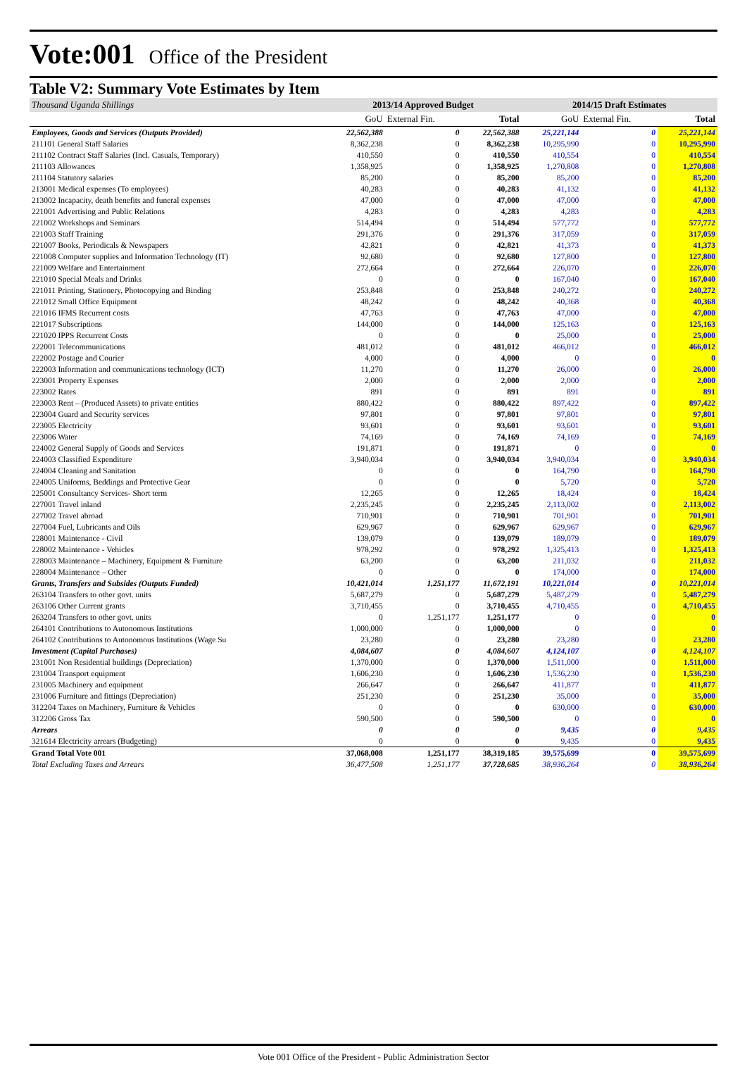Vote:001 Office of the President
Table V2: Summary Vote Estimates by Item
| Thousand Uganda Shillings | 2013/14 Approved Budget | | | 2014/15 Draft Estimates | | |
| | GoU | External Fin. | Total | GoU | External Fin. | Total |
| Employees, Goods and Services (Outputs Provided) | 22,562,388 | 0 | 22,562,388 | 25,221,144 | 0 | 25,221,144 |
| 211101 General Staff Salaries | 8,362,238 | 0 | 8,362,238 | 10,295,990 | 0 | 10,295,990 |
| 211102 Contract Staff Salaries (Incl. Casuals, Temporary) | 410,550 | 0 | 410,550 | 410,554 | 0 | 410,554 |
| 211103 Allowances | 1,358,925 | 0 | 1,358,925 | 1,270,808 | 0 | 1,270,808 |
| 211104 Statutory salaries | 85,200 | 0 | 85,200 | 85,200 | 0 | 85,200 |
| 213001 Medical expenses (To employees) | 40,283 | 0 | 40,283 | 41,132 | 0 | 41,132 |
| 213002 Incapacity, death benefits and funeral expenses | 47,000 | 0 | 47,000 | 47,000 | 0 | 47,000 |
| 221001 Advertising and Public Relations | 4,283 | 0 | 4,283 | 4,283 | 0 | 4,283 |
| 221002 Workshops and Seminars | 514,494 | 0 | 514,494 | 577,772 | 0 | 577,772 |
| 221003 Staff Training | 291,376 | 0 | 291,376 | 317,059 | 0 | 317,059 |
| 221007 Books, Periodicals & Newspapers | 42,821 | 0 | 42,821 | 41,373 | 0 | 41,373 |
| 221008 Computer supplies and Information Technology (IT) | 92,680 | 0 | 92,680 | 127,800 | 0 | 127,800 |
| 221009 Welfare and Entertainment | 272,664 | 0 | 272,664 | 226,070 | 0 | 226,070 |
| 221010 Special Meals and Drinks | 0 | 0 | 0 | 167,040 | 0 | 167,040 |
| 221011 Printing, Stationery, Photocopying and Binding | 253,848 | 0 | 253,848 | 240,272 | 0 | 240,272 |
| 221012 Small Office Equipment | 48,242 | 0 | 48,242 | 40,368 | 0 | 40,368 |
| 221016 IFMS Recurrent costs | 47,763 | 0 | 47,763 | 47,000 | 0 | 47,000 |
| 221017 Subscriptions | 144,000 | 0 | 144,000 | 125,163 | 0 | 125,163 |
| 221020 IPPS Recurrent Costs | 0 | 0 | 0 | 25,000 | 0 | 25,000 |
| 222001 Telecommunications | 481,012 | 0 | 481,012 | 466,012 | 0 | 466,012 |
| 222002 Postage and Courier | 4,000 | 0 | 4,000 | 0 | 0 | 0 |
| 222003 Information and communications technology (ICT) | 11,270 | 0 | 11,270 | 26,000 | 0 | 26,000 |
| 223001 Property Expenses | 2,000 | 0 | 2,000 | 2,000 | 0 | 2,000 |
| 223002 Rates | 891 | 0 | 891 | 891 | 0 | 891 |
| 223003 Rent – (Produced Assets) to private entities | 880,422 | 0 | 880,422 | 897,422 | 0 | 897,422 |
| 223004 Guard and Security services | 97,801 | 0 | 97,801 | 97,801 | 0 | 97,801 |
| 223005 Electricity | 93,601 | 0 | 93,601 | 93,601 | 0 | 93,601 |
| 223006 Water | 74,169 | 0 | 74,169 | 74,169 | 0 | 74,169 |
| 224002 General Supply of Goods and Services | 191,871 | 0 | 191,871 | 0 | 0 | 0 |
| 224003 Classified Expenditure | 3,940,034 | 0 | 3,940,034 | 3,940,034 | 0 | 3,940,034 |
| 224004 Cleaning and Sanitation | 0 | 0 | 0 | 164,790 | 0 | 164,790 |
| 224005 Uniforms, Beddings and Protective Gear | 0 | 0 | 0 | 5,720 | 0 | 5,720 |
| 225001 Consultancy Services- Short term | 12,265 | 0 | 12,265 | 18,424 | 0 | 18,424 |
| 227001 Travel inland | 2,235,245 | 0 | 2,235,245 | 2,113,002 | 0 | 2,113,002 |
| 227002 Travel abroad | 710,901 | 0 | 710,901 | 701,901 | 0 | 701,901 |
| 227004 Fuel, Lubricants and Oils | 629,967 | 0 | 629,967 | 629,967 | 0 | 629,967 |
| 228001 Maintenance - Civil | 139,079 | 0 | 139,079 | 189,079 | 0 | 189,079 |
| 228002 Maintenance - Vehicles | 978,292 | 0 | 978,292 | 1,325,413 | 0 | 1,325,413 |
| 228003 Maintenance – Machinery, Equipment & Furniture | 63,200 | 0 | 63,200 | 211,032 | 0 | 211,032 |
| 228004 Maintenance – Other | 0 | 0 | 0 | 174,000 | 0 | 174,000 |
| Grants, Transfers and Subsides (Outputs Funded) | 10,421,014 | 1,251,177 | 11,672,191 | 10,221,014 | 0 | 10,221,014 |
| 263104 Transfers to other govt. units | 5,687,279 | 0 | 5,687,279 | 5,487,279 | 0 | 5,487,279 |
| 263106 Other Current grants | 3,710,455 | 0 | 3,710,455 | 4,710,455 | 0 | 4,710,455 |
| 263204 Transfers to other govt. units | 0 | 1,251,177 | 1,251,177 | 0 | 0 | 0 |
| 264101 Contributions to Autonomous Institutions | 1,000,000 | 0 | 1,000,000 | 0 | 0 | 0 |
| 264102 Contributions to Autonomous Institutions (Wage Su | 23,280 | 0 | 23,280 | 23,280 | 0 | 23,280 |
| Investment (Capital Purchases) | 4,084,607 | 0 | 4,084,607 | 4,124,107 | 0 | 4,124,107 |
| 231001 Non Residential buildings (Depreciation) | 1,370,000 | 0 | 1,370,000 | 1,511,000 | 0 | 1,511,000 |
| 231004 Transport equipment | 1,606,230 | 0 | 1,606,230 | 1,536,230 | 0 | 1,536,230 |
| 231005 Machinery and equipment | 266,647 | 0 | 266,647 | 411,877 | 0 | 411,877 |
| 231006 Furniture and fittings (Depreciation) | 251,230 | 0 | 251,230 | 35,000 | 0 | 35,000 |
| 312204 Taxes on Machinery, Furniture & Vehicles | 0 | 0 | 0 | 630,000 | 0 | 630,000 |
| 312206 Gross Tax | 590,500 | 0 | 590,500 | 0 | 0 | 0 |
| Arrears | 0 | 0 | 0 | 9,435 | 0 | 9,435 |
| 321614 Electricity arrears (Budgeting) | 0 | 0 | 0 | 9,435 | 0 | 9,435 |
| Grand Total Vote 001 | 37,068,008 | 1,251,177 | 38,319,185 | 39,575,699 | 0 | 39,575,699 |
| Total Excluding Taxes and Arrears | 36,477,508 | 1,251,177 | 37,728,685 | 38,936,264 | 0 | 38,936,264 |
Vote 001 Office of the President - Public Administration Sector